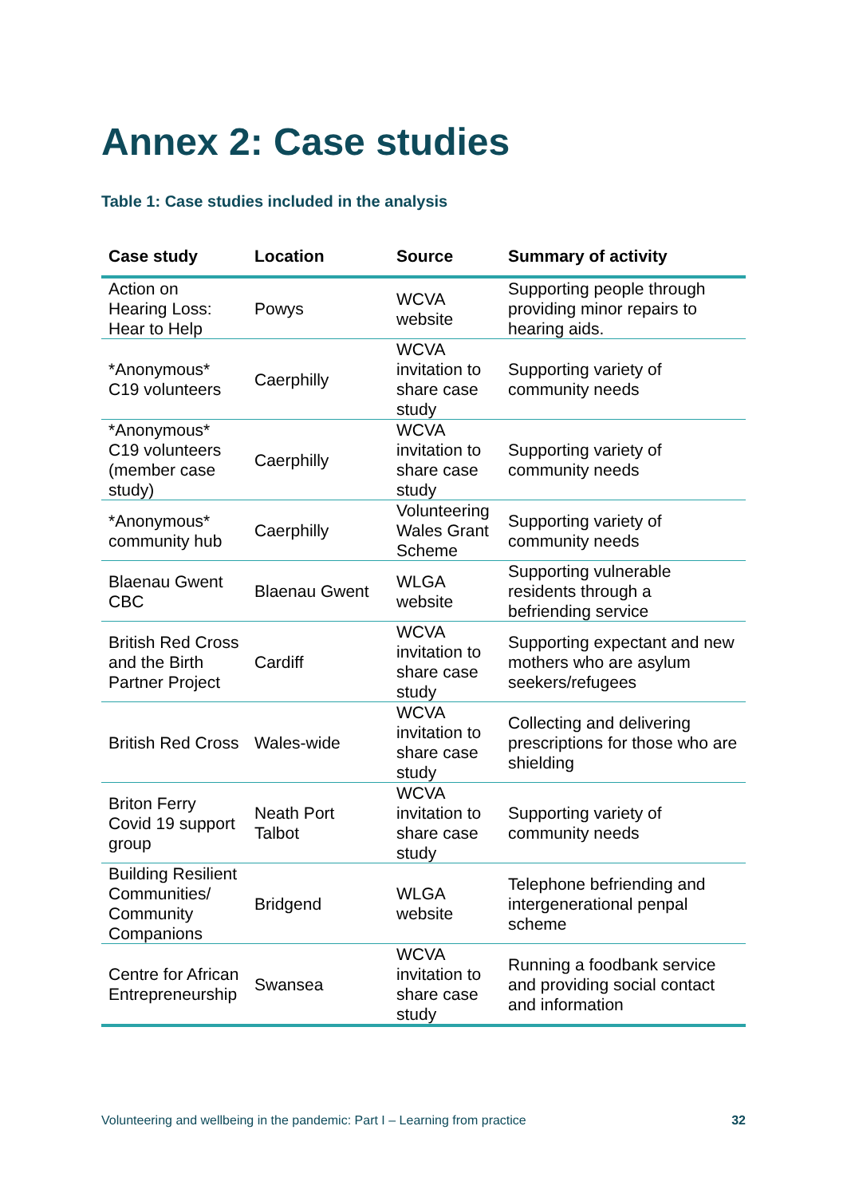Annex 2: Case studies
Table 1: Case studies included in the analysis
| Case study | Location | Source | Summary of activity |
| --- | --- | --- | --- |
| Action on Hearing Loss: Hear to Help | Powys | WCVA website | Supporting people through providing minor repairs to hearing aids. |
| *Anonymous* C19 volunteers | Caerphilly | WCVA invitation to share case study | Supporting variety of community needs |
| *Anonymous* C19 volunteers (member case study) | Caerphilly | WCVA invitation to share case study | Supporting variety of community needs |
| *Anonymous* community hub | Caerphilly | Volunteering Wales Grant Scheme | Supporting variety of community needs |
| Blaenau Gwent CBC | Blaenau Gwent | WLGA website | Supporting vulnerable residents through a befriending service |
| British Red Cross and the Birth Partner Project | Cardiff | WCVA invitation to share case study | Supporting expectant and new mothers who are asylum seekers/refugees |
| British Red Cross | Wales-wide | WCVA invitation to share case study | Collecting and delivering prescriptions for those who are shielding |
| Briton Ferry Covid 19 support group | Neath Port Talbot | WCVA invitation to share case study | Supporting variety of community needs |
| Building Resilient Communities/ Community Companions | Bridgend | WLGA website | Telephone befriending and intergenerational penpal scheme |
| Centre for African Entrepreneurship | Swansea | WCVA invitation to share case study | Running a foodbank service and providing social contact and information |
Volunteering and wellbeing in the pandemic: Part I – Learning from practice 32